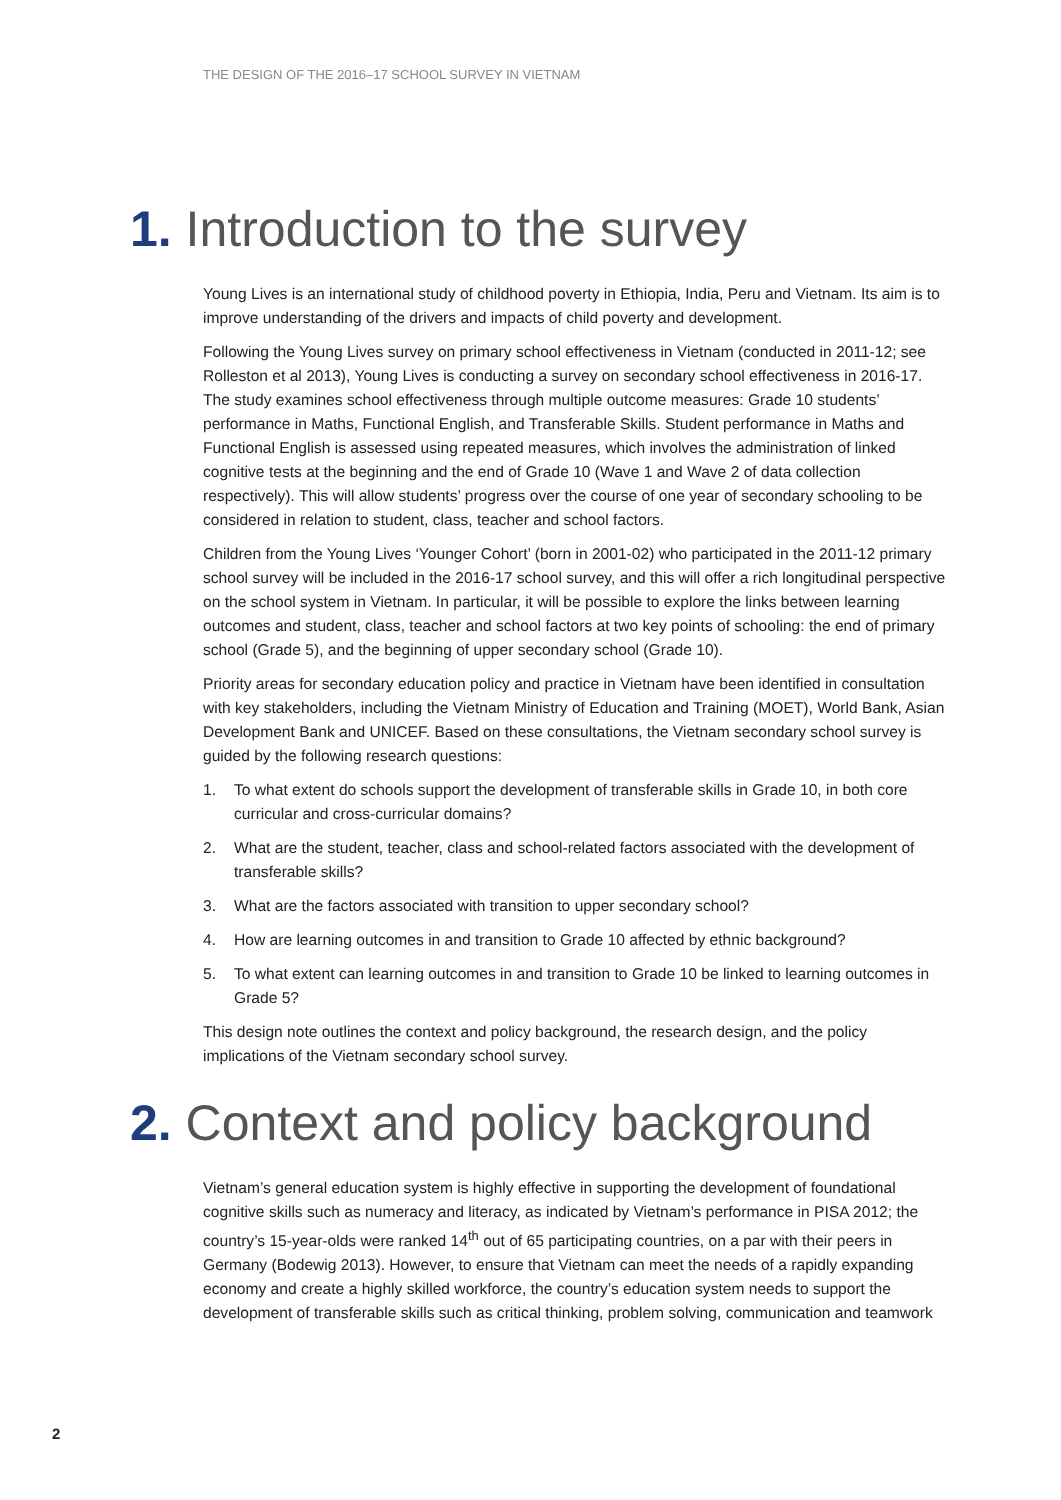THE DESIGN OF THE 2016–17 SCHOOL SURVEY IN VIETNAM
1. Introduction to the survey
Young Lives is an international study of childhood poverty in Ethiopia, India, Peru and Vietnam. Its aim is to improve understanding of the drivers and impacts of child poverty and development.
Following the Young Lives survey on primary school effectiveness in Vietnam (conducted in 2011-12; see Rolleston et al 2013), Young Lives is conducting a survey on secondary school effectiveness in 2016-17. The study examines school effectiveness through multiple outcome measures: Grade 10 students’ performance in Maths, Functional English, and Transferable Skills. Student performance in Maths and Functional English is assessed using repeated measures, which involves the administration of linked cognitive tests at the beginning and the end of Grade 10 (Wave 1 and Wave 2 of data collection respectively). This will allow students’ progress over the course of one year of secondary schooling to be considered in relation to student, class, teacher and school factors.
Children from the Young Lives ‘Younger Cohort’ (born in 2001-02) who participated in the 2011-12 primary school survey will be included in the 2016-17 school survey, and this will offer a rich longitudinal perspective on the school system in Vietnam. In particular, it will be possible to explore the links between learning outcomes and student, class, teacher and school factors at two key points of schooling: the end of primary school (Grade 5), and the beginning of upper secondary school (Grade 10).
Priority areas for secondary education policy and practice in Vietnam have been identified in consultation with key stakeholders, including the Vietnam Ministry of Education and Training (MOET), World Bank, Asian Development Bank and UNICEF. Based on these consultations, the Vietnam secondary school survey is guided by the following research questions:
1. To what extent do schools support the development of transferable skills in Grade 10, in both core curricular and cross-curricular domains?
2. What are the student, teacher, class and school-related factors associated with the development of transferable skills?
3. What are the factors associated with transition to upper secondary school?
4. How are learning outcomes in and transition to Grade 10 affected by ethnic background?
5. To what extent can learning outcomes in and transition to Grade 10 be linked to learning outcomes in Grade 5?
This design note outlines the context and policy background, the research design, and the policy implications of the Vietnam secondary school survey.
2. Context and policy background
Vietnam’s general education system is highly effective in supporting the development of foundational cognitive skills such as numeracy and literacy, as indicated by Vietnam’s performance in PISA 2012; the country’s 15-year-olds were ranked 14<sup>th</sup> out of 65 participating countries, on a par with their peers in Germany (Bodewig 2013). However, to ensure that Vietnam can meet the needs of a rapidly expanding economy and create a highly skilled workforce, the country’s education system needs to support the development of transferable skills such as critical thinking, problem solving, communication and teamwork
2